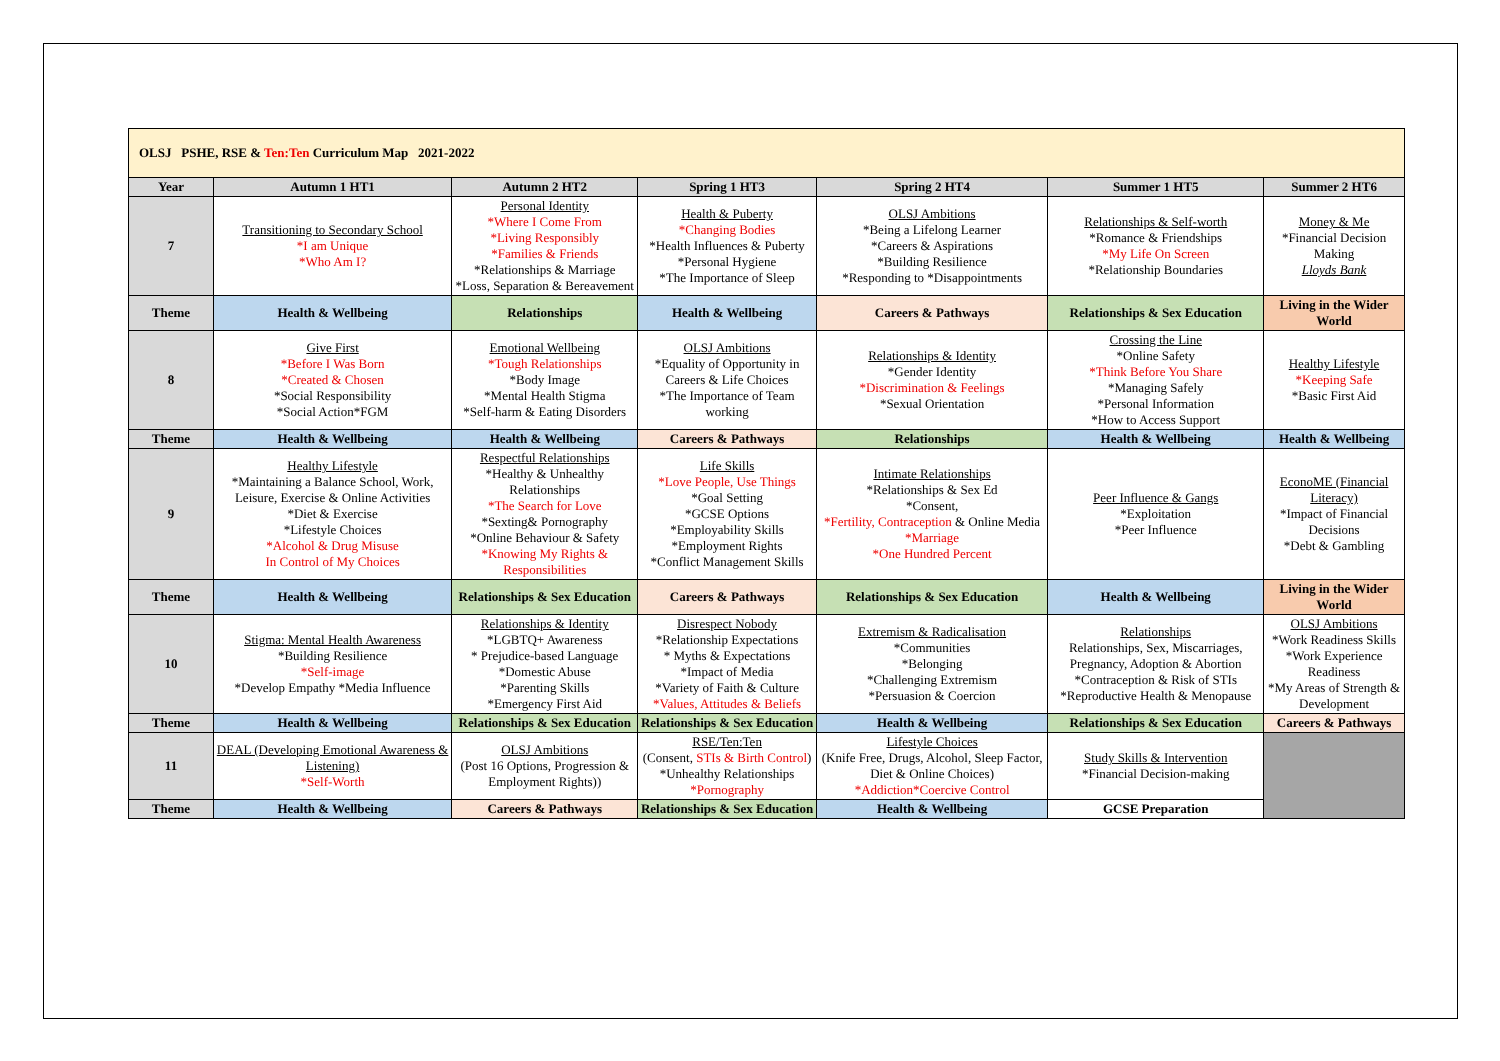| OLSJ PSHE, RSE & Ten:Ten Curriculum Map 2021-2022 | | | | | | |
| Year | Autumn 1 HT1 | Autumn 2 HT2 | Spring 1 HT3 | Spring 2 HT4 | Summer 1 HT5 | Summer 2 HT6 |
| 7 | Transitioning to Secondary School *I am Unique *Who Am I? | Personal Identity *Where I Come From *Living Responsibly *Families & Friends *Relationships & Marriage *Loss, Separation & Bereavement | Health & Puberty *Changing Bodies *Health Influences & Puberty *Personal Hygiene *The Importance of Sleep | OLSJ Ambitions *Being a Lifelong Learner *Careers & Aspirations *Building Resilience *Responding to *Disappointments | Relationships & Self-worth *Romance & Friendships *My Life On Screen *Relationship Boundaries | Money & Me *Financial Decision Making Lloyds Bank |
| Theme | Health & Wellbeing | Relationships | Health & Wellbeing | Careers & Pathways | Relationships & Sex Education | Living in the Wider World |
| 8 | Give First *Before I Was Born *Created & Chosen *Social Responsibility *Social Action*FGM | Emotional Wellbeing *Tough Relationships *Body Image *Mental Health Stigma *Self-harm & Eating Disorders | OLSJ Ambitions *Equality of Opportunity in Careers & Life Choices *The Importance of Team working | Relationships & Identity *Gender Identity *Discrimination & Feelings *Sexual Orientation | Crossing the Line *Online Safety *Think Before You Share *Managing Safely *Personal Information *How to Access Support | Healthy Lifestyle *Keeping Safe *Basic First Aid |
| Theme | Health & Wellbeing | Health & Wellbeing | Careers & Pathways | Relationships | Health & Wellbeing | Health & Wellbeing |
| 9 | Healthy Lifestyle *Maintaining a Balance School, Work, Leisure, Exercise & Online Activities *Diet & Exercise *Lifestyle Choices *Alcohol & Drug Misuse In Control of My Choices | Respectful Relationships *Healthy & Unhealthy Relationships *The Search for Love *Sexting& Pornography *Online Behaviour & Safety *Knowing My Rights & Responsibilities | Life Skills *Love People, Use Things *Goal Setting *GCSE Options *Employability Skills *Employment Rights *Conflict Management Skills | Intimate Relationships *Relationships & Sex Ed *Consent, *Fertility, Contraception & Online Media *Marriage *One Hundred Percent | Peer Influence & Gangs *Exploitation *Peer Influence | EconoME (Financial Literacy) *Impact of Financial Decisions *Debt & Gambling |
| Theme | Health & Wellbeing | Relationships & Sex Education | Careers & Pathways | Relationships & Sex Education | Health & Wellbeing | Living in the Wider World |
| 10 | Stigma: Mental Health Awareness *Building Resilience *Self-image *Develop Empathy *Media Influence | Relationships & Identity *LGBTQ+ Awareness * Prejudice-based Language *Domestic Abuse *Parenting Skills *Emergency First Aid | Disrespect Nobody *Relationship Expectations * Myths & Expectations *Impact of Media *Variety of Faith & Culture *Values, Attitudes & Beliefs | Extremism & Radicalisation *Communities *Belonging *Challenging Extremism *Persuasion & Coercion | Relationships Relationships, Sex, Miscarriages, Pregnancy, Adoption & Abortion *Contraception & Risk of STIs *Reproductive Health & Menopause | OLSJ Ambitions *Work Readiness Skills *Work Experience Readiness *My Areas of Strength & Development |
| Theme | Health & Wellbeing | Relationships & Sex Education | Relationships & Sex Education | Health & Wellbeing | Relationships & Sex Education | Careers & Pathways |
| 11 | DEAL (Developing Emotional Awareness & Listening) *Self-Worth | OLSJ Ambitions (Post 16 Options, Progression & Employment Rights)) | RSE/Ten:Ten (Consent, STIs & Birth Control ) *Unhealthy Relationships *Pornography | Lifestyle Choices (Knife Free, Drugs, Alcohol, Sleep Factor, Diet & Online Choices) *Addiction*Coercive Control | Study Skills & Intervention *Financial Decision-making | |
| Theme | Health & Wellbeing | Careers & Pathways | Relationships & Sex Education | Health & Wellbeing | GCSE Preparation | |